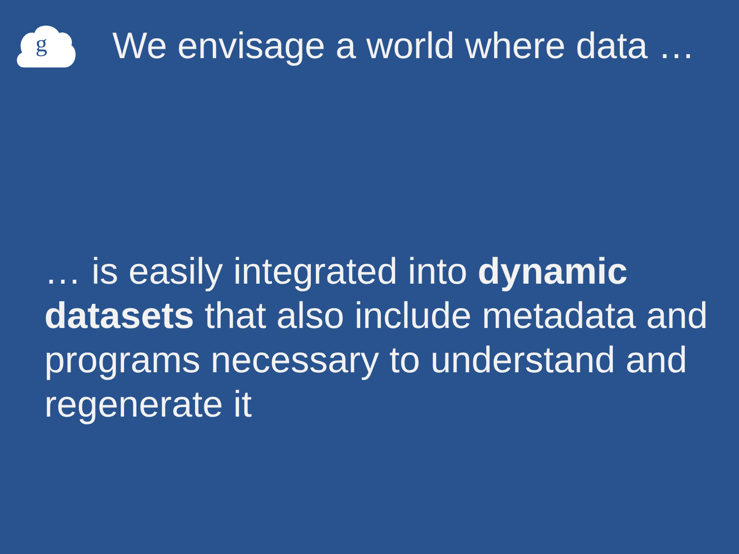g
We envisage a world where data …
… is easily integrated into dynamic datasets that also include metadata and programs necessary to understand and regenerate it